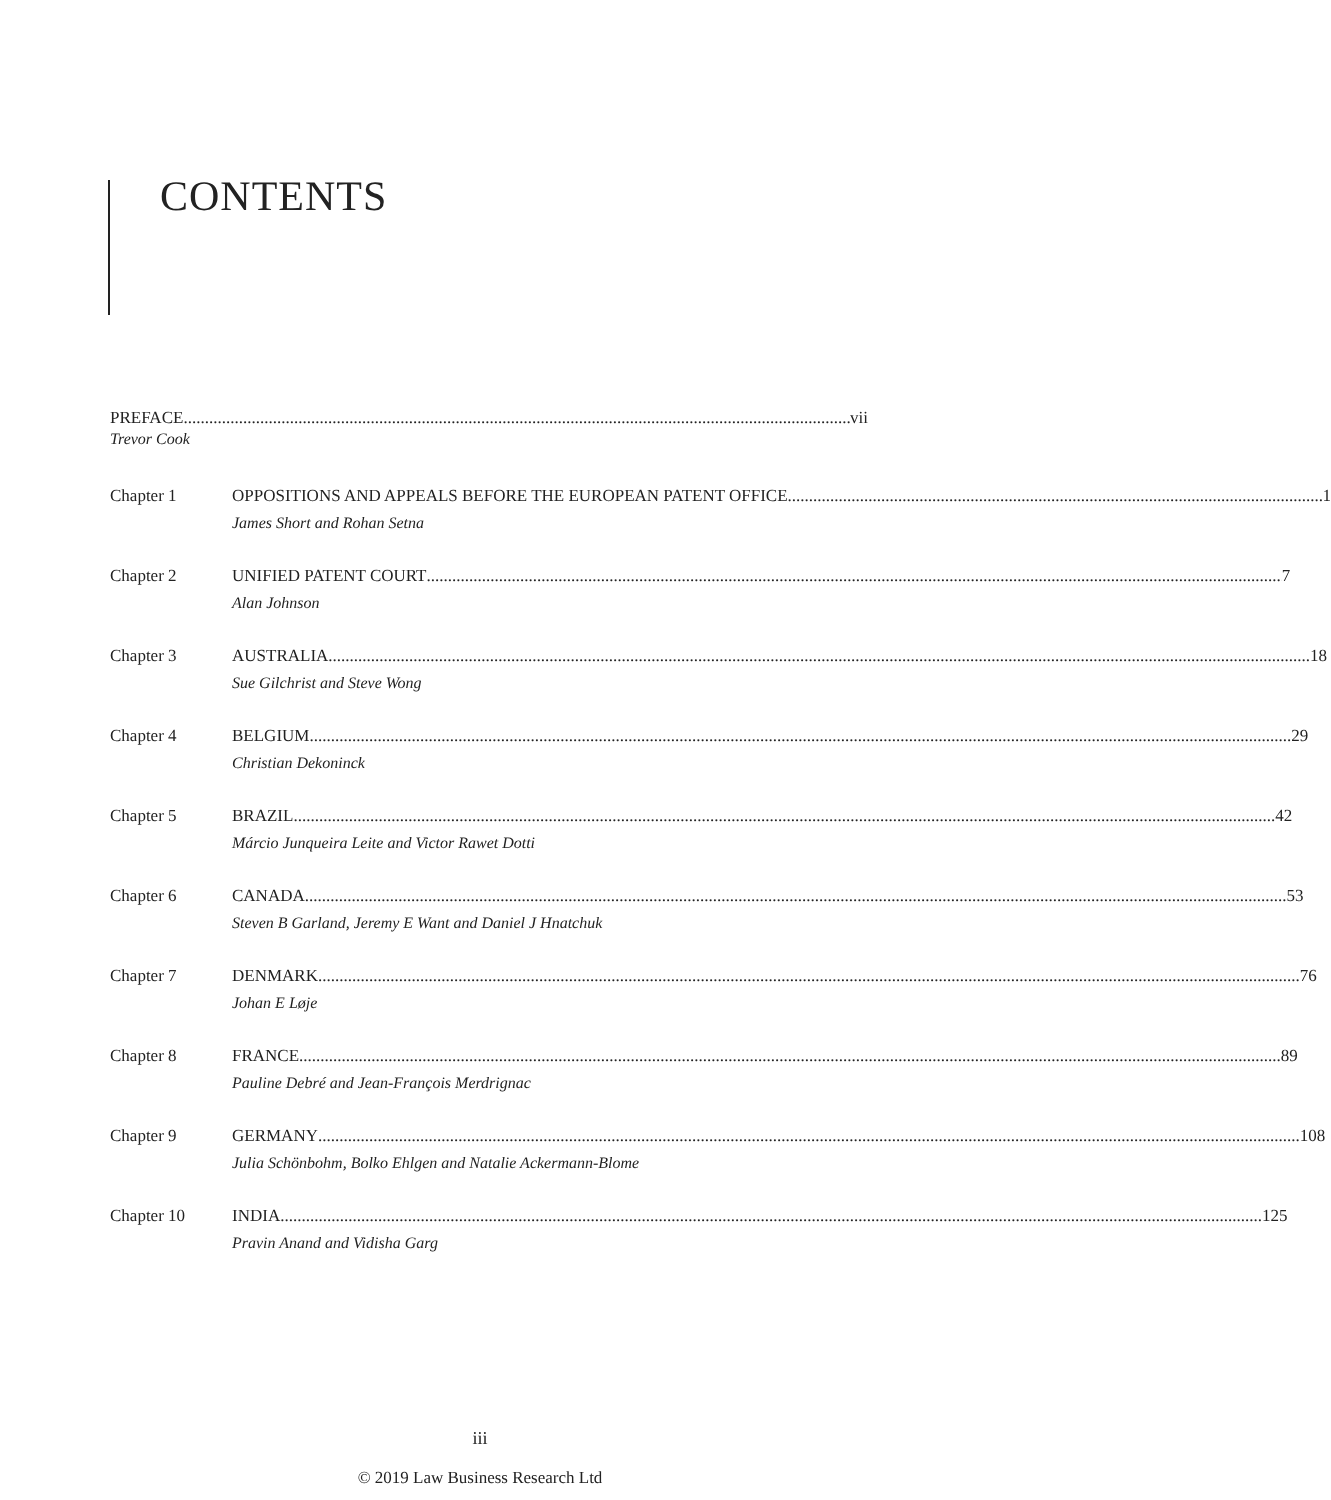CONTENTS
PREFACE vii
Trevor Cook
Chapter 1 OPPOSITIONS AND APPEALS BEFORE THE EUROPEAN PATENT OFFICE 1
James Short and Rohan Setna
Chapter 2 UNIFIED PATENT COURT 7
Alan Johnson
Chapter 3 AUSTRALIA 18
Sue Gilchrist and Steve Wong
Chapter 4 BELGIUM 29
Christian Dekoninck
Chapter 5 BRAZIL 42
Márcio Junqueira Leite and Victor Rawet Dotti
Chapter 6 CANADA 53
Steven B Garland, Jeremy E Want and Daniel J Hnatchuk
Chapter 7 DENMARK 76
Johan E Løje
Chapter 8 FRANCE 89
Pauline Debré and Jean-François Merdrignac
Chapter 9 GERMANY 108
Julia Schönbohm, Bolko Ehlgen and Natalie Ackermann-Blome
Chapter 10 INDIA 125
Pravin Anand and Vidisha Garg
iii
© 2019 Law Business Research Ltd